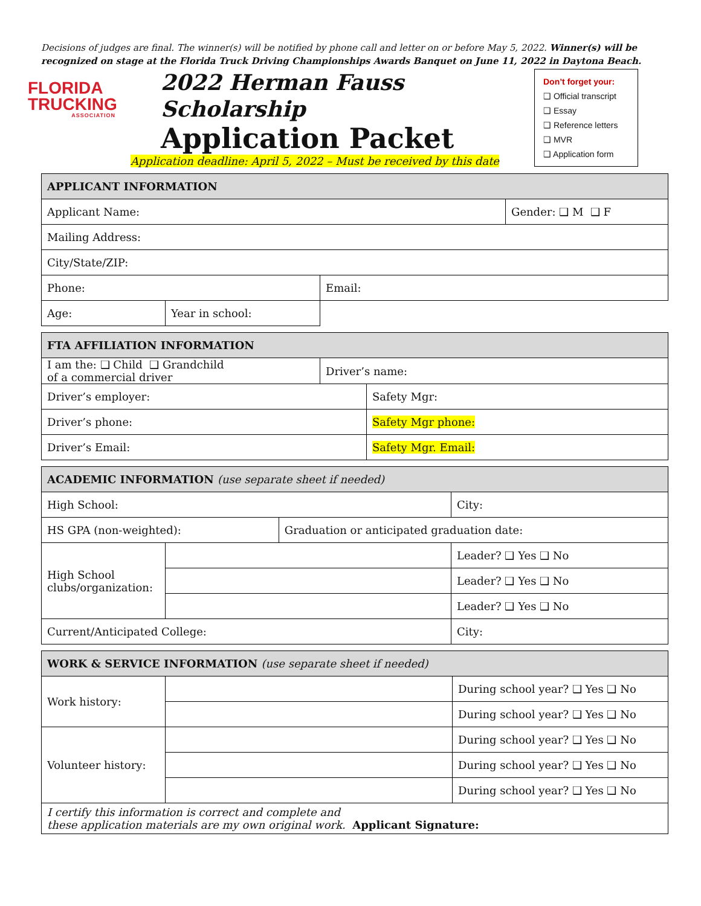Decisions of judges are final. The winner(s) will be notified by phone call and letter on or before May 5, 2022. Winner(s) will be recognized on stage at the Florida Truck Driving Championships Awards Banquet on June 11, 2022 in Daytona Beach.
FLORIDA
TRUCKING
ASSOCIATION
2022 Herman Fauss Scholarship
Application Packet
Application deadline: April 5, 2022 – Must be received by this date
Don’t forget your:
❑ Official transcript
❑ Essay
❑ Reference letters
❑ MVR
❑ Application form
| APPLICANT INFORMATION | | | |
| --- | --- | --- | --- |
| Applicant Name: | | | Gender: ❑ M ❑ F |
| Mailing Address: | | | |
| City/State/ZIP: | | | |
| Phone: | | Email: | |
| Age: | Year in school: | | |
| FTA AFFILIATION INFORMATION | | |
| --- | --- | --- |
| I am the: ❑ Child ❑ Grandchild of a commercial driver | Driver’s name: | |
| Driver’s employer: | | Safety Mgr: |
| Driver’s phone: | | Safety Mgr phone: |
| Driver’s Email: | | Safety Mgr. Email: |
| ACADEMIC INFORMATION (use separate sheet if needed) | | | |
| --- | --- | --- | --- |
| High School: | | | City: |
| HS GPA (non-weighted): | | Graduation or anticipated graduation date: | |
| High School clubs/organization: | | | Leader? ❑ Yes ❑ No |
| | | | Leader? ❑ Yes ❑ No |
| | | | Leader? ❑ Yes ❑ No |
| Current/Anticipated College: | | | City: |
| WORK & SERVICE INFORMATION (use separate sheet if needed) | | |
| --- | --- | --- |
| Work history: | | During school year? ❑ Yes ❑ No |
| | | During school year? ❑ Yes ❑ No |
| Volunteer history: | | During school year? ❑ Yes ❑ No |
| | | During school year? ❑ Yes ❑ No |
| | | During school year? ❑ Yes ❑ No |
| I certify this information is correct and complete and these application materials are my own original work. Applicant Signature: | | |